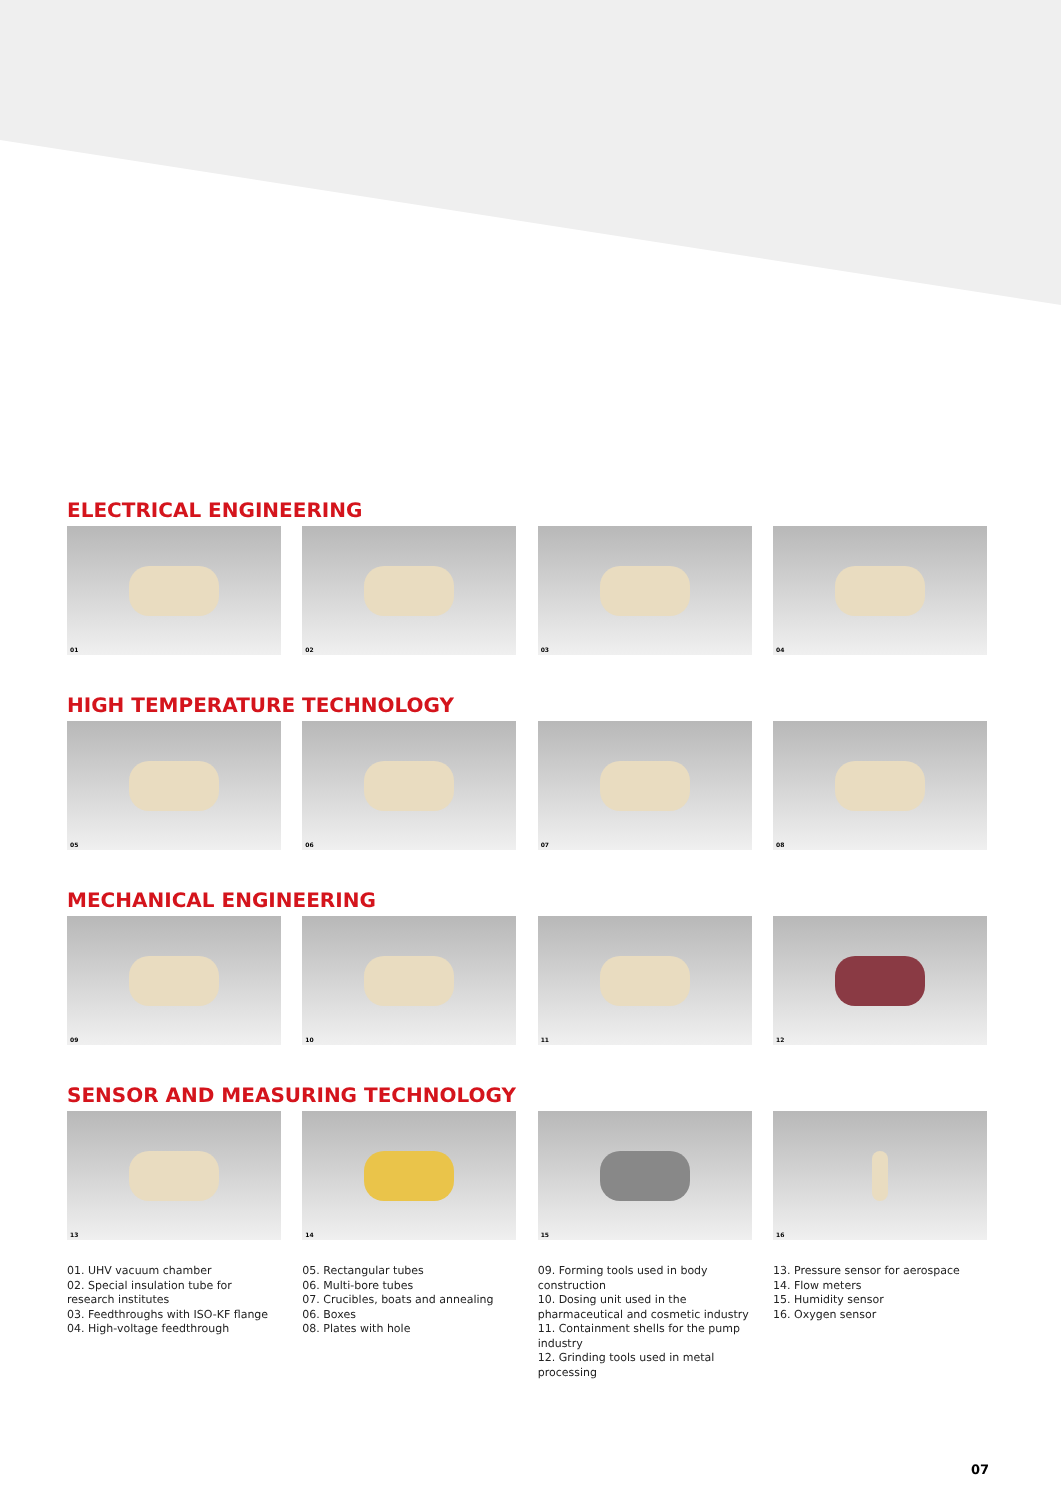ELECTRICAL ENGINEERING
01
02
03
04
HIGH TEMPERATURE TECHNOLOGY
05
06
07
08
MECHANICAL ENGINEERING
09
10
11
12
SENSOR AND MEASURING TECHNOLOGY
13
14
15
16
01. UHV vacuum chamber
02. Special insulation tube for research institutes
03. Feedthroughs with ISO-KF flange
04. High-voltage feedthrough
05. Rectangular tubes
06. Multi-bore tubes
07. Crucibles, boats and annealing
06. Boxes
08. Plates with hole
09. Forming tools used in body construction
10. Dosing unit used in the pharmaceutical and cosmetic industry
11. Containment shells for the pump industry
12. Grinding tools used in metal processing
13. Pressure sensor for aerospace
14. Flow meters
15. Humidity sensor
16. Oxygen sensor
07